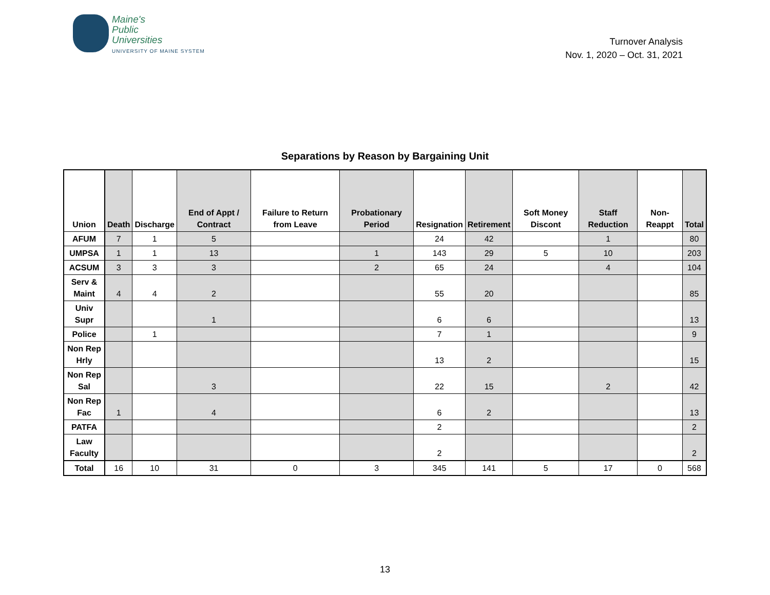Maine's
Public
Universities
UNIVERSITY OF MAINE SYSTEM
Turnover Analysis
Nov. 1, 2020 – Oct. 31, 2021
Separations by Reason by Bargaining Unit
| Union | Death | Discharge | End of Appt / Contract | Failure to Return from Leave | Probationary Period | Resignation | Retirement | Soft Money Discont | Staff Reduction | Non-Reappt | Total |
| --- | --- | --- | --- | --- | --- | --- | --- | --- | --- | --- | --- |
| AFUM | 7 | 1 | 5 | | | 24 | 42 | | 1 | | 80 |
| UMPSA | 1 | 1 | 13 | | 1 | 143 | 29 | 5 | 10 | | 203 |
| ACSUM | 3 | 3 | 3 | | 2 | 65 | 24 | | 4 | | 104 |
| Serv & Maint | 4 | 4 | 2 | | | 55 | 20 | | | | 85 |
| Univ Supr | | | 1 | | | 6 | 6 | | | | 13 |
| Police | | 1 | | | | 7 | 1 | | | | 9 |
| Non Rep Hrly | | | | | | 13 | 2 | | | | 15 |
| Non Rep Sal | | | 3 | | | 22 | 15 | | 2 | | 42 |
| Non Rep Fac | 1 | | 4 | | | 6 | 2 | | | | 13 |
| PATFA | | | | | | 2 | | | | | 2 |
| Law Faculty | | | | | | 2 | | | | | 2 |
| Total | 16 | 10 | 31 | 0 | 3 | 345 | 141 | 5 | 17 | 0 | 568 |
13